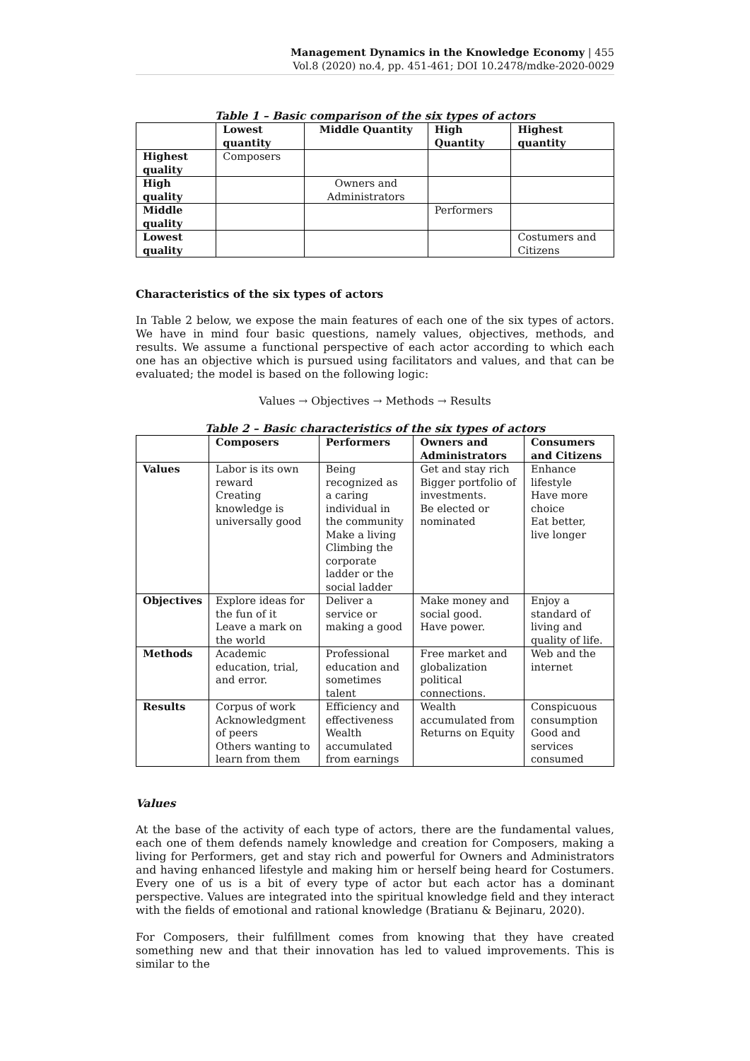Management Dynamics in the Knowledge Economy | 455
Vol.8 (2020) no.4, pp. 451-461; DOI 10.2478/mdke-2020-0029
Table 1 – Basic comparison of the six types of actors
| | Lowest quantity | Middle Quantity | High Quantity | Highest quantity |
| --- | --- | --- | --- | --- |
| Highest quality | Composers | | | |
| High quality | | Owners and Administrators | | |
| Middle quality | | | Performers | |
| Lowest quality | | | | Costumers and Citizens |
Characteristics of the six types of actors
In Table 2 below, we expose the main features of each one of the six types of actors. We have in mind four basic questions, namely values, objectives, methods, and results. We assume a functional perspective of each actor according to which each one has an objective which is pursued using facilitators and values, and that can be evaluated; the model is based on the following logic:
Values → Objectives → Methods → Results
Table 2 – Basic characteristics of the six types of actors
| | Composers | Performers | Owners and Administrators | Consumers and Citizens |
| --- | --- | --- | --- | --- |
| Values | Labor is its own reward Creating knowledge is universally good | Being recognized as a caring individual in the community Make a living Climbing the corporate ladder or the social ladder | Get and stay rich Bigger portfolio of investments. Be elected or nominated | Enhance lifestyle Have more choice Eat better, live longer |
| Objectives | Explore ideas for the fun of it Leave a mark on the world | Deliver a service or making a good | Make money and social good. Have power. | Enjoy a standard of living and quality of life. |
| Methods | Academic education, trial, and error. | Professional education and sometimes talent | Free market and globalization political connections. | Web and the internet |
| Results | Corpus of work Acknowledgment of peers Others wanting to learn from them | Efficiency and effectiveness Wealth accumulated from earnings | Wealth accumulated from Returns on Equity | Conspicuous consumption Good and services consumed |
Values
At the base of the activity of each type of actors, there are the fundamental values, each one of them defends namely knowledge and creation for Composers, making a living for Performers, get and stay rich and powerful for Owners and Administrators and having enhanced lifestyle and making him or herself being heard for Costumers. Every one of us is a bit of every type of actor but each actor has a dominant perspective. Values are integrated into the spiritual knowledge field and they interact with the fields of emotional and rational knowledge (Bratianu & Bejinaru, 2020).
For Composers, their fulfillment comes from knowing that they have created something new and that their innovation has led to valued improvements. This is similar to the